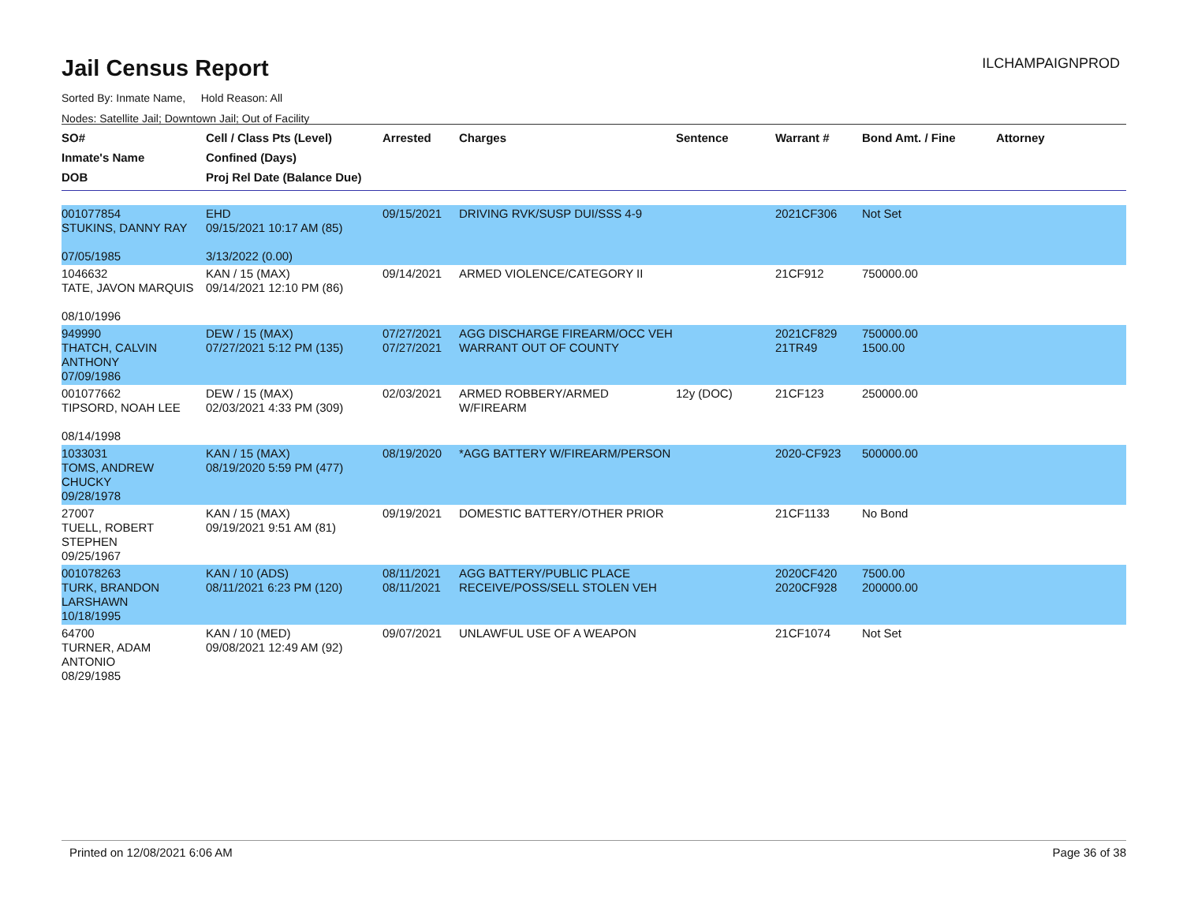Jail Census Report
ILCHAMPAIGNPROD
Sorted By: Inmate Name, Hold Reason: All
Nodes: Satellite Jail; Downtown Jail; Out of Facility
| SO# Inmate's Name DOB | Cell / Class Pts (Level) Confined (Days) Proj Rel Date (Balance Due) | Arrested | Charges | Sentence | Warrant # | Bond Amt. / Fine | Attorney |
| --- | --- | --- | --- | --- | --- | --- | --- |
| 001077854 STUKINS, DANNY RAY 07/05/1985 | EHD 09/15/2021 10:17 AM (85) 3/13/2022 (0.00) | 09/15/2021 | DRIVING RVK/SUSP DUI/SSS 4-9 | | 2021CF306 | Not Set | |
| 1046632 TATE, JAVON MARQUIS 08/10/1996 | KAN / 15 (MAX) 09/14/2021 12:10 PM (86) | 09/14/2021 | ARMED VIOLENCE/CATEGORY II | | 21CF912 | 750000.00 | |
| 949990 THATCH, CALVIN ANTHONY 07/09/1986 | DEW / 15 (MAX) 07/27/2021 5:12 PM (135) | 07/27/2021 07/27/2021 | AGG DISCHARGE FIREARM/OCC VEH WARRANT OUT OF COUNTY | | 2021CF829 21TR49 | 750000.00 1500.00 | |
| 001077662 TIPSORD, NOAH LEE 08/14/1998 | DEW / 15 (MAX) 02/03/2021 4:33 PM (309) | 02/03/2021 | ARMED ROBBERY/ARMED W/FIREARM | 12y (DOC) | 21CF123 | 250000.00 | |
| 1033031 TOMS, ANDREW CHUCKY 09/28/1978 | KAN / 15 (MAX) 08/19/2020 5:59 PM (477) | 08/19/2020 | *AGG BATTERY W/FIREARM/PERSON | | 2020-CF923 | 500000.00 | |
| 27007 TUELL, ROBERT STEPHEN 09/25/1967 | KAN / 15 (MAX) 09/19/2021 9:51 AM (81) | 09/19/2021 | DOMESTIC BATTERY/OTHER PRIOR | | 21CF1133 | No Bond | |
| 001078263 TURK, BRANDON LARSHAWN 10/18/1995 | KAN / 10 (ADS) 08/11/2021 6:23 PM (120) | 08/11/2021 08/11/2021 | AGG BATTERY/PUBLIC PLACE RECEIVE/POSS/SELL STOLEN VEH | | 2020CF420 2020CF928 | 7500.00 200000.00 | |
| 64700 TURNER, ADAM ANTONIO 08/29/1985 | KAN / 10 (MED) 09/08/2021 12:49 AM (92) | 09/07/2021 | UNLAWFUL USE OF A WEAPON | | 21CF1074 | Not Set | |
Printed on 12/08/2021 6:06 AM Page 36 of 38